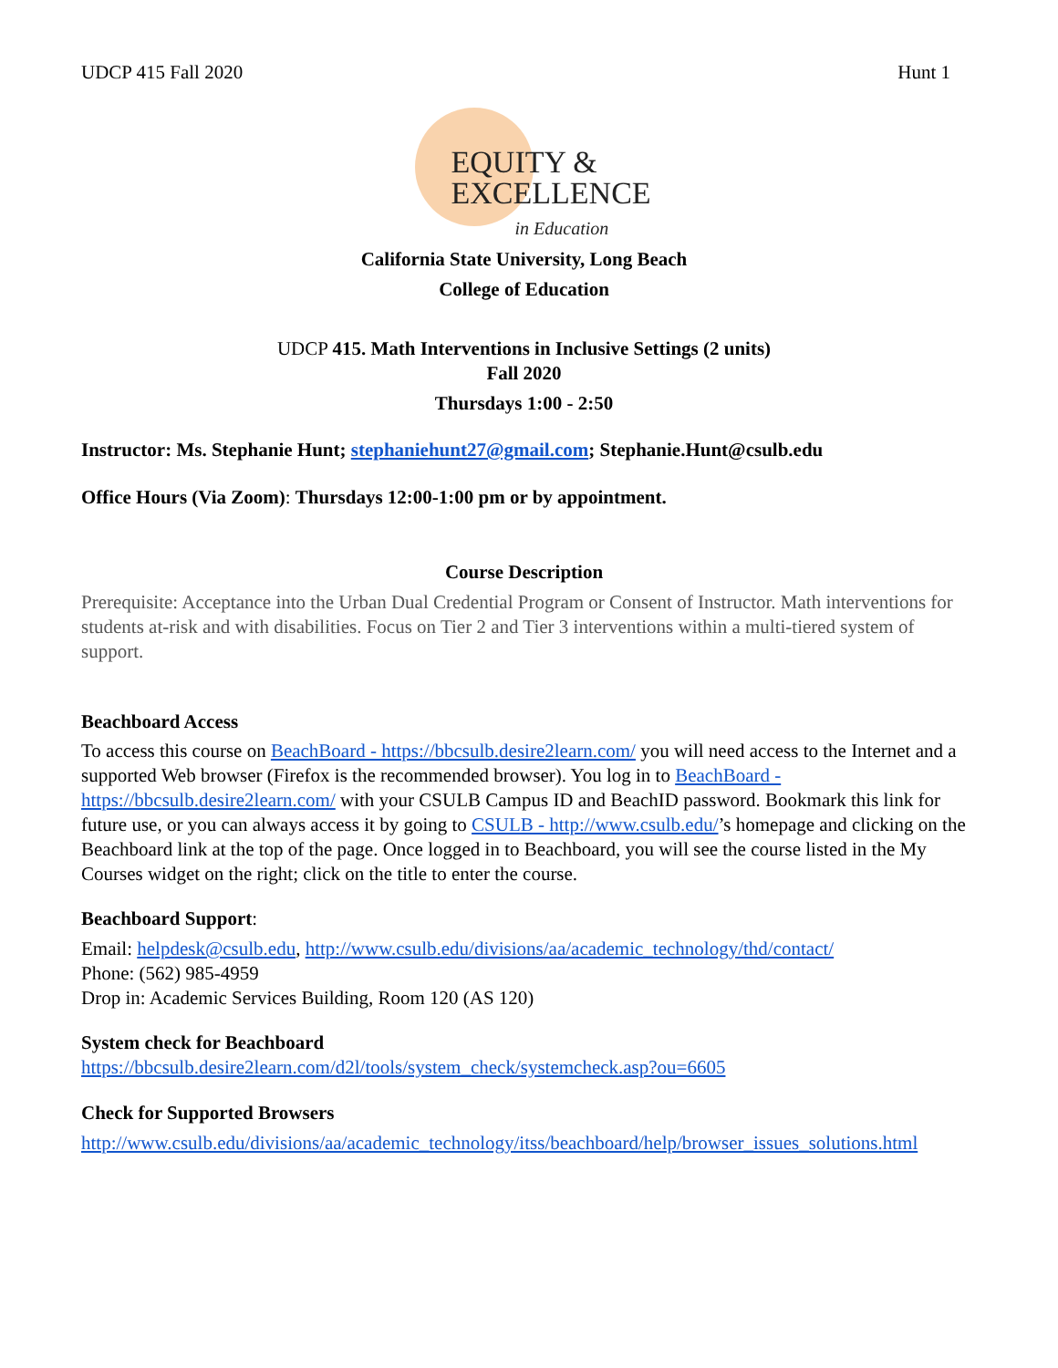UDCP 415 Fall 2020 Hunt 1
EQUITY &
EXCELLENCE
in Education
California State University, Long Beach
College of Education
UDCP 415. Math Interventions in Inclusive Settings (2 units)
Fall 2020
Thursdays 1:00 - 2:50
Instructor: Ms. Stephanie Hunt; stephaniehunt27@gmail.com; Stephanie.Hunt@csulb.edu
Office Hours (Via Zoom): Thursdays 12:00-1:00 pm or by appointment.
Course Description
Prerequisite: Acceptance into the Urban Dual Credential Program or Consent of Instructor. Math interventions for students at-risk and with disabilities. Focus on Tier 2 and Tier 3 interventions within a multi-tiered system of support.
Beachboard Access
To access this course on BeachBoard - https://bbcsulb.desire2learn.com/ you will need access to the Internet and a supported Web browser (Firefox is the recommended browser). You log in to BeachBoard - https://bbcsulb.desire2learn.com/ with your CSULB Campus ID and BeachID password. Bookmark this link for future use, or you can always access it by going to CSULB - http://www.csulb.edu/’s homepage and clicking on the Beachboard link at the top of the page. Once logged in to Beachboard, you will see the course listed in the My Courses widget on the right; click on the title to enter the course.
Beachboard Support:
Email: helpdesk@csulb.edu, http://www.csulb.edu/divisions/aa/academic_technology/thd/contact/
Phone: (562) 985-4959
Drop in: Academic Services Building, Room 120 (AS 120)
System check for Beachboard
https://bbcsulb.desire2learn.com/d2l/tools/system_check/systemcheck.asp?ou=6605
Check for Supported Browsers
http://www.csulb.edu/divisions/aa/academic_technology/itss/beachboard/help/browser_issues_solutions.html